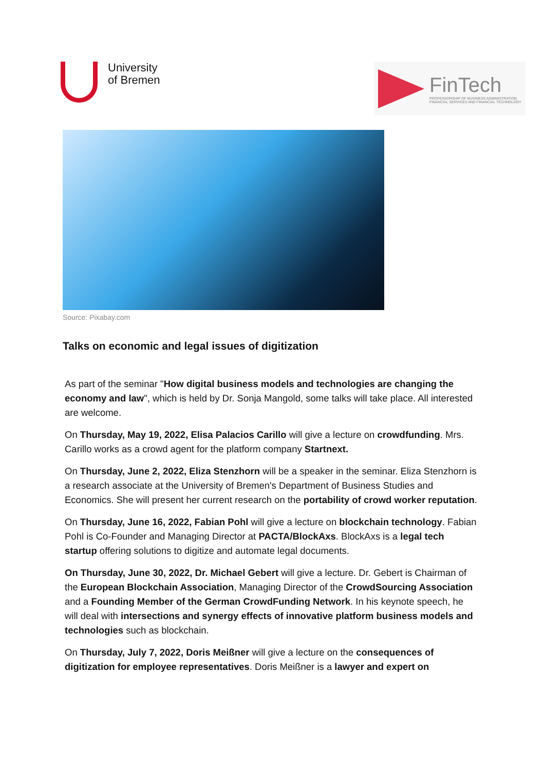University
of Bremen
FinTech
PROFESSORSHIP OF BUSINESS ADMINISTRATION
FINANCIAL SERVICES AND FINANCIAL TECHNOLOGY
Source: Pixabay.com
Talks on economic and legal issues of digitization
As part of the seminar "How digital business models and technologies are changing the economy and law", which is held by Dr. Sonja Mangold, some talks will take place. All interested are welcome.
On Thursday, May 19, 2022, Elisa Palacios Carillo will give a lecture on crowdfunding. Mrs. Carillo works as a crowd agent for the platform company Startnext.
On Thursday, June 2, 2022, Eliza Stenzhorn will be a speaker in the seminar. Eliza Stenzhorn is a research associate at the University of Bremen's Department of Business Studies and Economics. She will present her current research on the portability of crowd worker reputation.
On Thursday, June 16, 2022, Fabian Pohl will give a lecture on blockchain technology. Fabian Pohl is Co-Founder and Managing Director at PACTA/BlockAxs. BlockAxs is a legal tech startup offering solutions to digitize and automate legal documents.
On Thursday, June 30, 2022, Dr. Michael Gebert will give a lecture. Dr. Gebert is Chairman of the European Blockchain Association, Managing Director of the CrowdSourcing Association and a Founding Member of the German CrowdFunding Network. In his keynote speech, he will deal with intersections and synergy effects of innovative platform business models and technologies such as blockchain.
On Thursday, July 7, 2022, Doris Meißner will give a lecture on the consequences of digitization for employee representatives. Doris Meißner is a lawyer and expert on